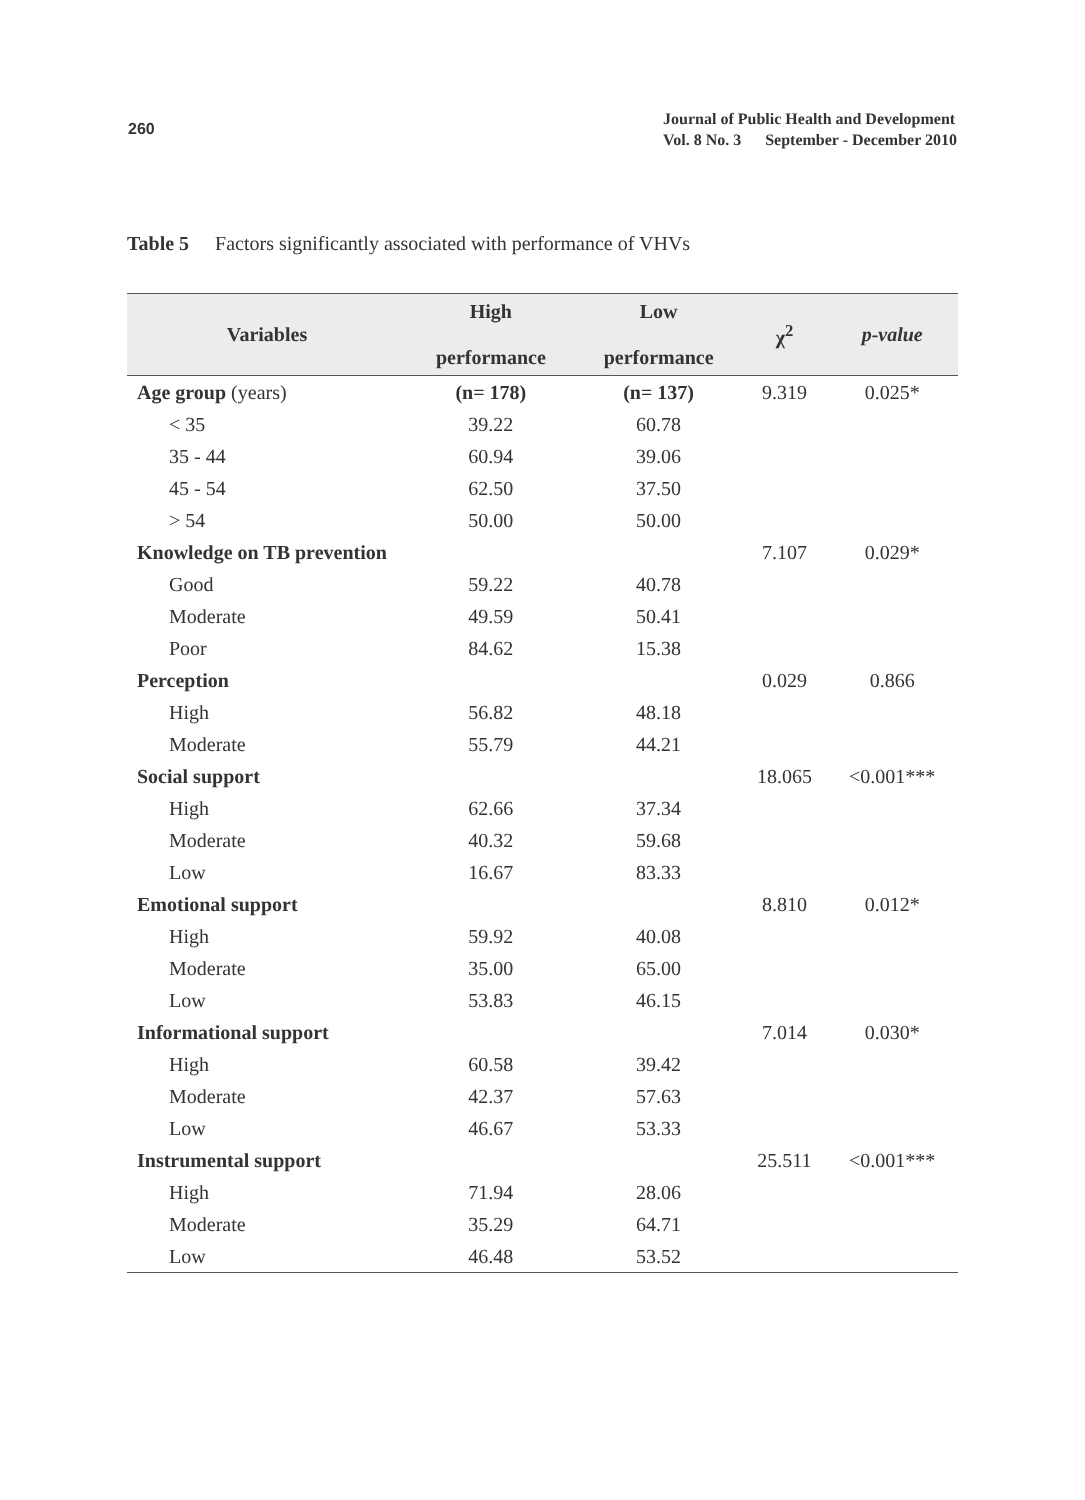260
Journal of Public Health and Development
Vol. 8 No. 3 September - December 2010
Table 5 Factors significantly associated with performance of VHVs
| Variables | High performance | Low performance | χ<sup>2</sup> | p-value |
| --- | --- | --- | --- | --- |
| Age group (years) | (n= 178) | (n= 137) | 9.319 | 0.025* |
| < 35 | 39.22 | 60.78 | | |
| 35 - 44 | 60.94 | 39.06 | | |
| 45 - 54 | 62.50 | 37.50 | | |
| > 54 | 50.00 | 50.00 | | |
| Knowledge on TB prevention | | | 7.107 | 0.029* |
| Good | 59.22 | 40.78 | | |
| Moderate | 49.59 | 50.41 | | |
| Poor | 84.62 | 15.38 | | |
| Perception | | | 0.029 | 0.866 |
| High | 56.82 | 48.18 | | |
| Moderate | 55.79 | 44.21 | | |
| Social support | | | 18.065 | <0.001*** |
| High | 62.66 | 37.34 | | |
| Moderate | 40.32 | 59.68 | | |
| Low | 16.67 | 83.33 | | |
| Emotional support | | | 8.810 | 0.012* |
| High | 59.92 | 40.08 | | |
| Moderate | 35.00 | 65.00 | | |
| Low | 53.83 | 46.15 | | |
| Informational support | | | 7.014 | 0.030* |
| High | 60.58 | 39.42 | | |
| Moderate | 42.37 | 57.63 | | |
| Low | 46.67 | 53.33 | | |
| Instrumental support | | | 25.511 | <0.001*** |
| High | 71.94 | 28.06 | | |
| Moderate | 35.29 | 64.71 | | |
| Low | 46.48 | 53.52 | | |